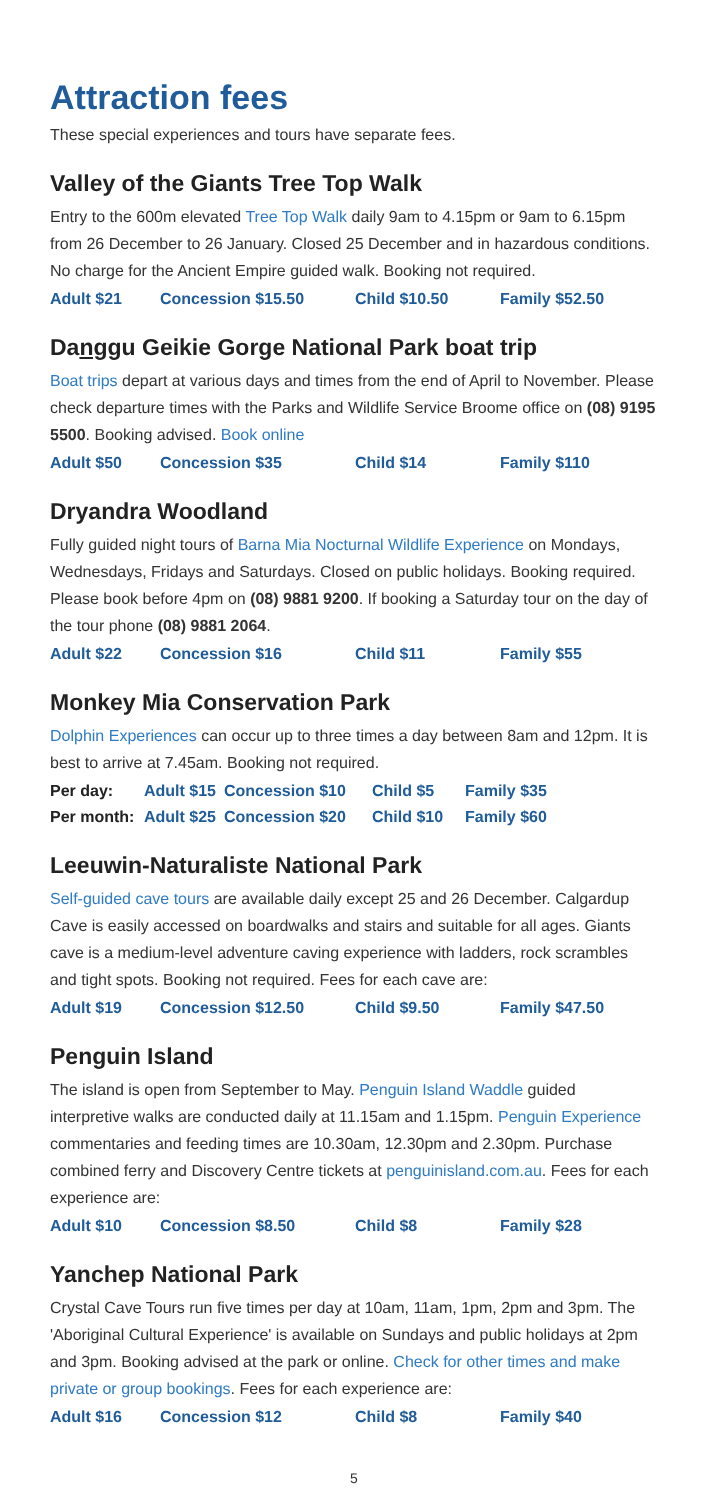Attraction fees
These special experiences and tours have separate fees.
Valley of the Giants Tree Top Walk
Entry to the 600m elevated Tree Top Walk daily 9am to 4.15pm or 9am to 6.15pm from 26 December to 26 January. Closed 25 December and in hazardous conditions. No charge for the Ancient Empire guided walk. Booking not required.
| Adult $21 | Concession $15.50 | Child $10.50 | Family $52.50 |
Danggu Geikie Gorge National Park boat trip
Boat trips depart at various days and times from the end of April to November. Please check departure times with the Parks and Wildlife Service Broome office on (08) 9195 5500. Booking advised. Book online
| Adult $50 | Concession $35 | Child $14 | Family $110 |
Dryandra Woodland
Fully guided night tours of Barna Mia Nocturnal Wildlife Experience on Mondays, Wednesdays, Fridays and Saturdays. Closed on public holidays. Booking required. Please book before 4pm on (08) 9881 9200. If booking a Saturday tour on the day of the tour phone (08) 9881 2064.
| Adult $22 | Concession $16 | Child $11 | Family $55 |
Monkey Mia Conservation Park
Dolphin Experiences can occur up to three times a day between 8am and 12pm. It is best to arrive at 7.45am. Booking not required.
| Per day: | Adult $15 | Concession $10 | Child $5 | Family $35 |
| Per month: | Adult $25 | Concession $20 | Child $10 | Family $60 |
Leeuwin-Naturaliste National Park
Self-guided cave tours are available daily except 25 and 26 December. Calgardup Cave is easily accessed on boardwalks and stairs and suitable for all ages. Giants cave is a medium-level adventure caving experience with ladders, rock scrambles and tight spots. Booking not required. Fees for each cave are:
| Adult $19 | Concession $12.50 | Child $9.50 | Family $47.50 |
Penguin Island
The island is open from September to May. Penguin Island Waddle guided interpretive walks are conducted daily at 11.15am and 1.15pm. Penguin Experience commentaries and feeding times are 10.30am, 12.30pm and 2.30pm. Purchase combined ferry and Discovery Centre tickets at penguinisland.com.au. Fees for each experience are:
| Adult $10 | Concession $8.50 | Child $8 | Family $28 |
Yanchep National Park
Crystal Cave Tours run five times per day at 10am, 11am, 1pm, 2pm and 3pm. The 'Aboriginal Cultural Experience' is available on Sundays and public holidays at 2pm and 3pm. Booking advised at the park or online. Check for other times and make private or group bookings. Fees for each experience are:
| Adult $16 | Concession $12 | Child $8 | Family $40 |
5